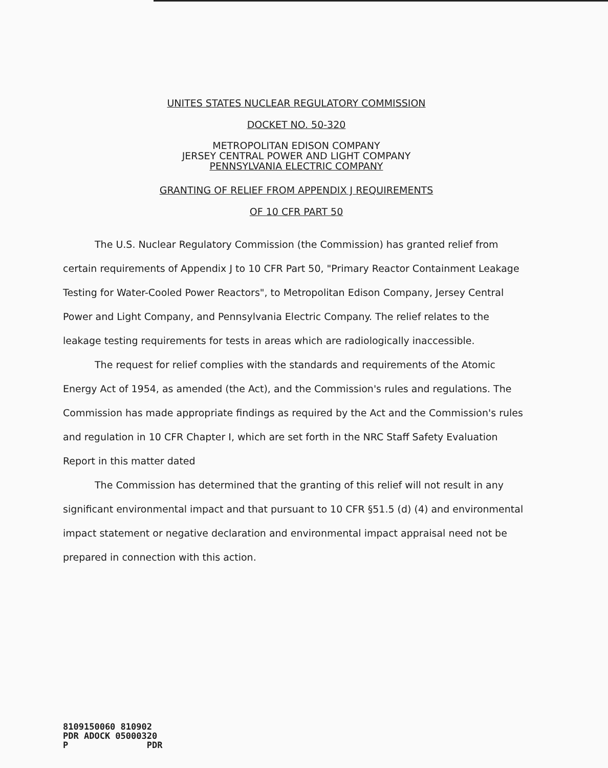UNITES STATES NUCLEAR REGULATORY COMMISSION
DOCKET NO. 50-320
METROPOLITAN EDISON COMPANY
JERSEY CENTRAL POWER AND LIGHT COMPANY
PENNSYLVANIA ELECTRIC COMPANY
GRANTING OF RELIEF FROM APPENDIX J REQUIREMENTS
OF 10 CFR PART 50
The U.S. Nuclear Regulatory Commission (the Commission) has granted relief from certain requirements of Appendix J to 10 CFR Part 50, "Primary Reactor Containment Leakage Testing for Water-Cooled Power Reactors", to Metropolitan Edison Company, Jersey Central Power and Light Company, and Pennsylvania Electric Company. The relief relates to the leakage testing requirements for tests in areas which are radiologically inaccessible.
The request for relief complies with the standards and requirements of the Atomic Energy Act of 1954, as amended (the Act), and the Commission's rules and regulations. The Commission has made appropriate findings as required by the Act and the Commission's rules and regulation in 10 CFR Chapter I, which are set forth in the NRC Staff Safety Evaluation Report in this matter dated
The Commission has determined that the granting of this relief will not result in any significant environmental impact and that pursuant to 10 CFR §51.5 (d) (4) and environmental impact statement or negative declaration and environmental impact appraisal need not be prepared in connection with this action.
8109150060 810902
PDR ADOCK 05000320
P PDR